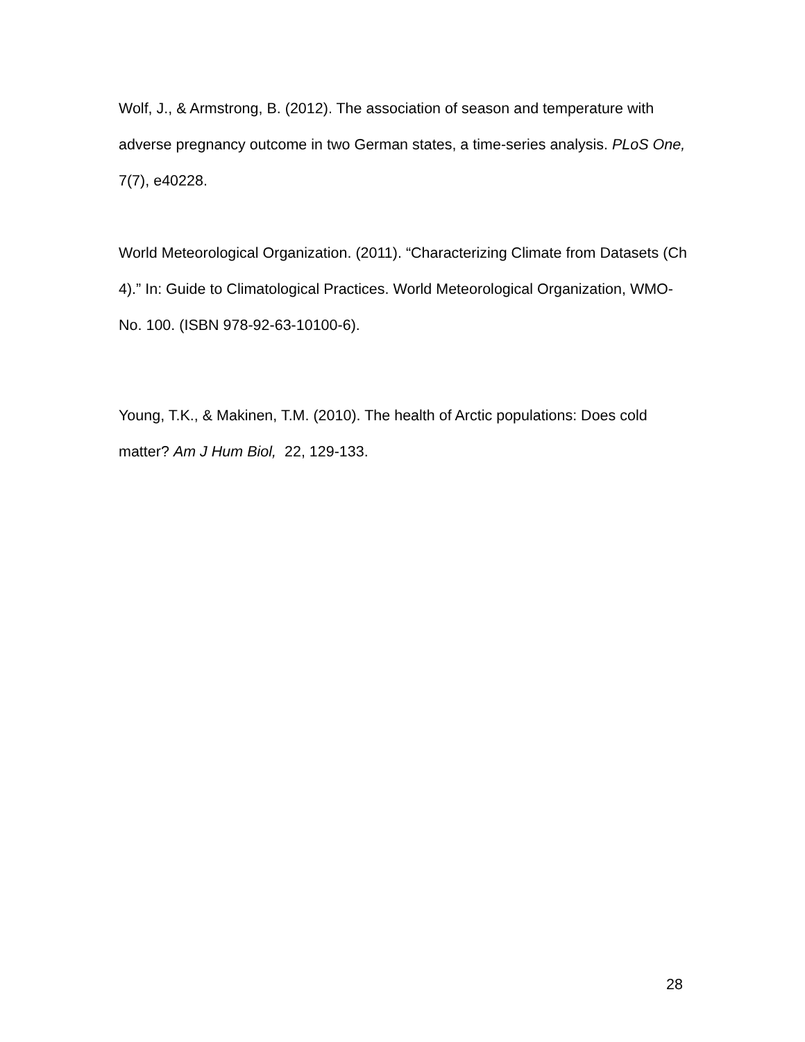Wolf, J., & Armstrong, B. (2012). The association of season and temperature with adverse pregnancy outcome in two German states, a time-series analysis. PLoS One, 7(7), e40228.
World Meteorological Organization. (2011). “Characterizing Climate from Datasets (Ch 4).” In: Guide to Climatological Practices. World Meteorological Organization, WMO-No. 100. (ISBN 978-92-63-10100-6).
Young, T.K., & Makinen, T.M. (2010). The health of Arctic populations: Does cold matter? Am J Hum Biol, 22, 129-133.
28